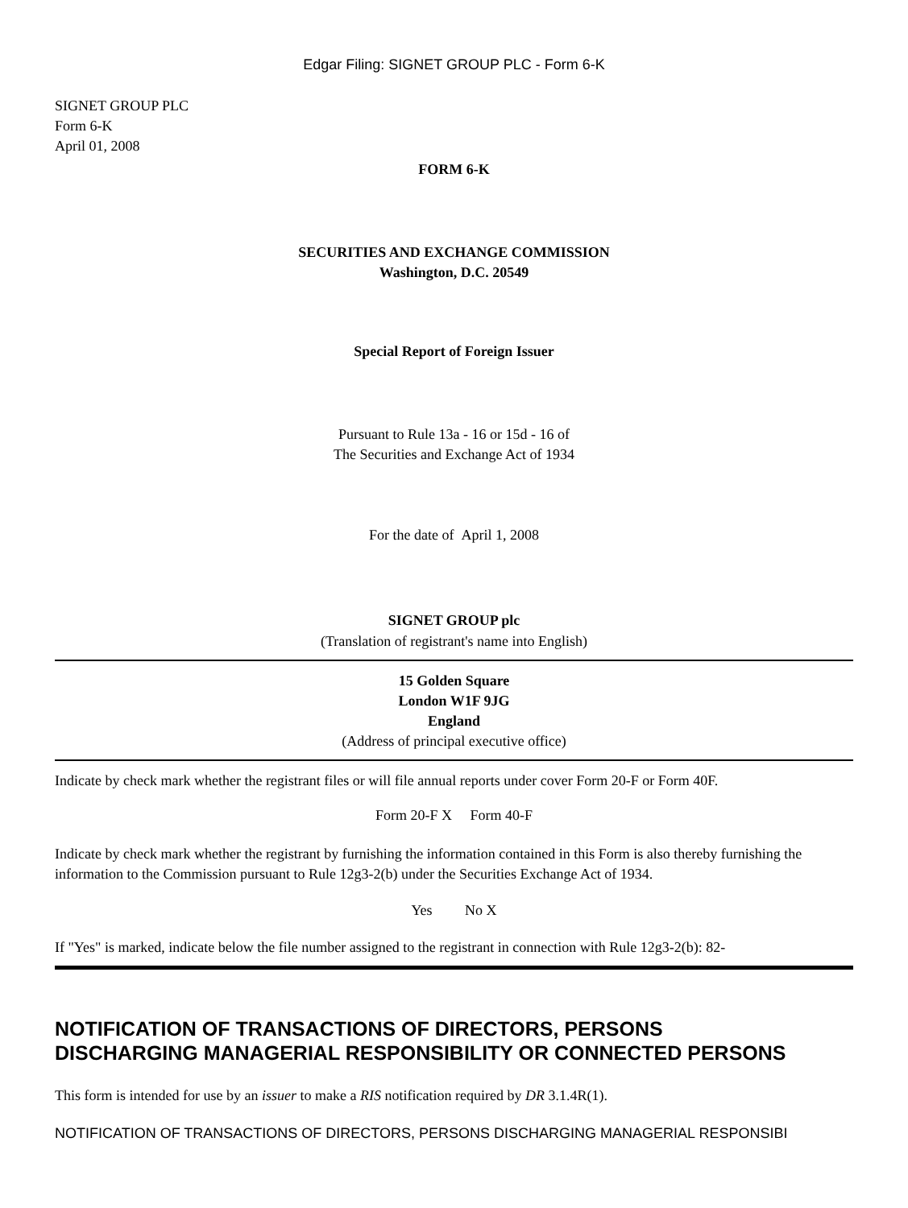Edgar Filing: SIGNET GROUP PLC - Form 6-K
SIGNET GROUP PLC
Form 6-K
April 01, 2008
FORM 6-K
SECURITIES AND EXCHANGE COMMISSION
Washington, D.C. 20549
Special Report of Foreign Issuer
Pursuant to Rule 13a - 16 or 15d - 16 of
The Securities and Exchange Act of 1934
For the date of April 1, 2008
SIGNET GROUP plc
(Translation of registrant's name into English)
15 Golden Square
London W1F 9JG
England
(Address of principal executive office)
Indicate by check mark whether the registrant files or will file annual reports under cover Form 20-F or Form 40F.
Form 20-F X Form 40-F
Indicate by check mark whether the registrant by furnishing the information contained in this Form is also thereby furnishing the information to the Commission pursuant to Rule 12g3-2(b) under the Securities Exchange Act of 1934.
Yes No X
If "Yes" is marked, indicate below the file number assigned to the registrant in connection with Rule 12g3-2(b): 82-
NOTIFICATION OF TRANSACTIONS OF DIRECTORS, PERSONS
DISCHARGING MANAGERIAL RESPONSIBILITY OR CONNECTED PERSONS
This form is intended for use by an issuer to make a RIS notification required by DR 3.1.4R(1).
NOTIFICATION OF TRANSACTIONS OF DIRECTORS, PERSONS DISCHARGING MANAGERIAL RESPONSIBI